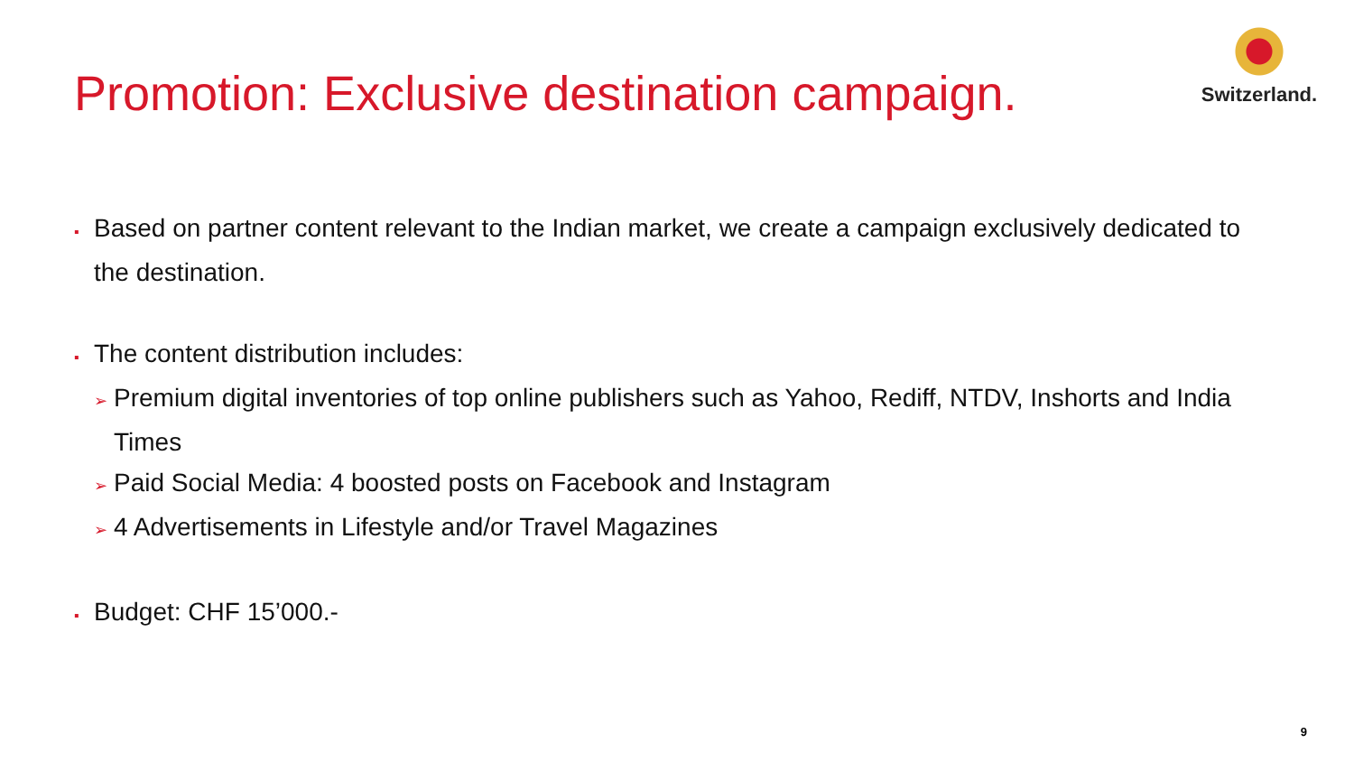Promotion: Exclusive destination campaign.
Switzerland.
▪ Based on partner content relevant to the Indian market, we create a campaign exclusively dedicated to the destination.
▪ The content distribution includes:
➢ Premium digital inventories of top online publishers such as Yahoo, Rediff, NTDV, Inshorts and India Times
➢ Paid Social Media: 4 boosted posts on Facebook and Instagram
➢ 4 Advertisements in Lifestyle and/or Travel Magazines
▪ Budget: CHF 15’000.-
9